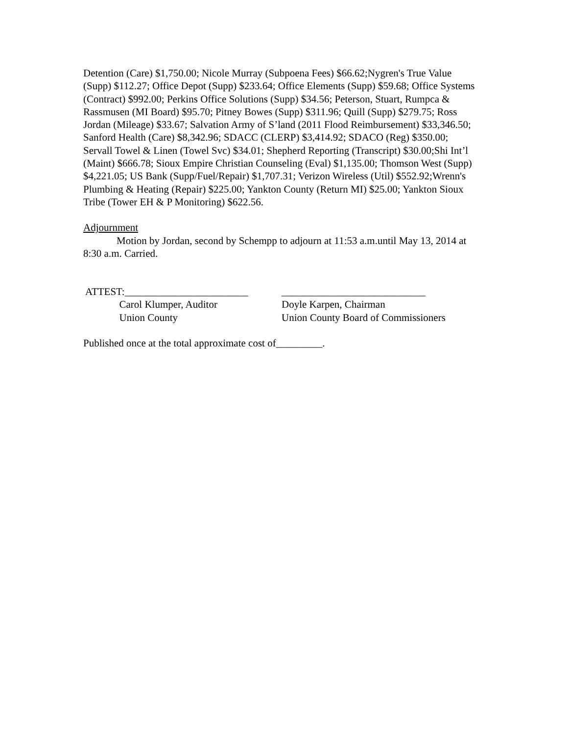Detention (Care) $1,750.00; Nicole Murray (Subpoena Fees) $66.62;Nygren's True Value (Supp) $112.27; Office Depot (Supp) $233.64; Office Elements (Supp) $59.68; Office Systems (Contract) $992.00; Perkins Office Solutions (Supp) $34.56; Peterson, Stuart, Rumpca & Rassmusen (MI Board) $95.70; Pitney Bowes (Supp) $311.96; Quill (Supp) $279.75; Ross Jordan (Mileage) $33.67; Salvation Army of S’land (2011 Flood Reimbursement) $33,346.50; Sanford Health (Care) $8,342.96; SDACC (CLERP) $3,414.92; SDACO (Reg) $350.00; Servall Towel & Linen (Towel Svc) $34.01; Shepherd Reporting (Transcript) $30.00;Shi Int’l (Maint) $666.78; Sioux Empire Christian Counseling (Eval) $1,135.00; Thomson West (Supp) $4,221.05; US Bank (Supp/Fuel/Repair) $1,707.31; Verizon Wireless (Util) $552.92;Wrenn's Plumbing & Heating (Repair) $225.00; Yankton County (Return MI) $25.00; Yankton Sioux Tribe (Tower EH & P Monitoring) $622.56.
Adjournment
Motion by Jordan, second by Schempp to adjourn at 11:53 a.m.until May 13, 2014 at 8:30 a.m. Carried.
ATTEST:________________________
____________________________
Carol Klumper, Auditor
Doyle Karpen, Chairman
Union County
Union County Board of Commissioners
Published once at the total approximate cost of_________.